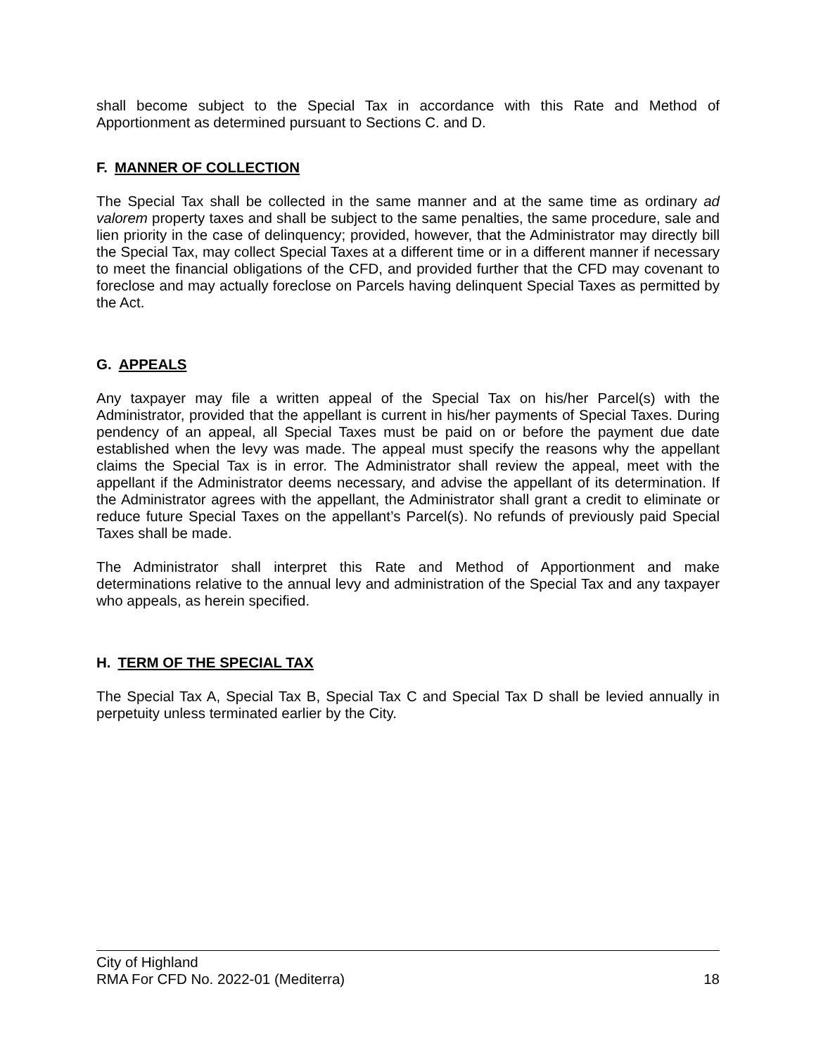shall become subject to the Special Tax in accordance with this Rate and Method of Apportionment as determined pursuant to Sections C. and D.
F. MANNER OF COLLECTION
The Special Tax shall be collected in the same manner and at the same time as ordinary ad valorem property taxes and shall be subject to the same penalties, the same procedure, sale and lien priority in the case of delinquency; provided, however, that the Administrator may directly bill the Special Tax, may collect Special Taxes at a different time or in a different manner if necessary to meet the financial obligations of the CFD, and provided further that the CFD may covenant to foreclose and may actually foreclose on Parcels having delinquent Special Taxes as permitted by the Act.
G. APPEALS
Any taxpayer may file a written appeal of the Special Tax on his/her Parcel(s) with the Administrator, provided that the appellant is current in his/her payments of Special Taxes. During pendency of an appeal, all Special Taxes must be paid on or before the payment due date established when the levy was made. The appeal must specify the reasons why the appellant claims the Special Tax is in error. The Administrator shall review the appeal, meet with the appellant if the Administrator deems necessary, and advise the appellant of its determination. If the Administrator agrees with the appellant, the Administrator shall grant a credit to eliminate or reduce future Special Taxes on the appellant’s Parcel(s). No refunds of previously paid Special Taxes shall be made.
The Administrator shall interpret this Rate and Method of Apportionment and make determinations relative to the annual levy and administration of the Special Tax and any taxpayer who appeals, as herein specified.
H. TERM OF THE SPECIAL TAX
The Special Tax A, Special Tax B, Special Tax C and Special Tax D shall be levied annually in perpetuity unless terminated earlier by the City.
City of Highland
RMA For CFD No. 2022-01 (Mediterra) 18